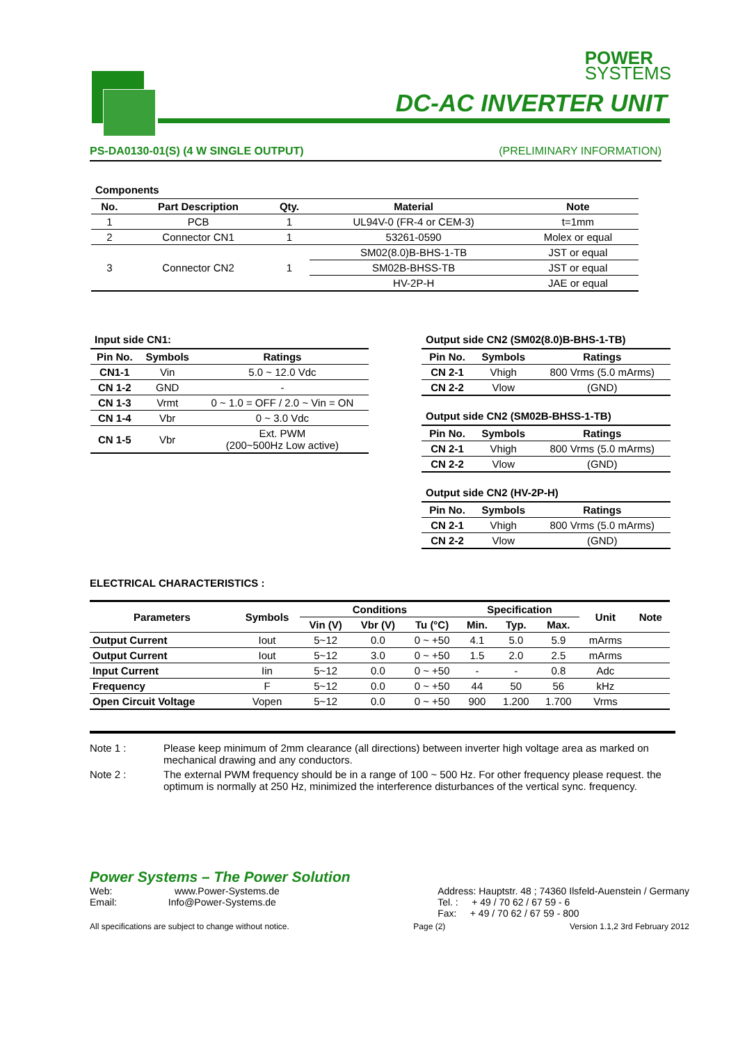POWER
SYSTEMS
DC-AC INVERTER UNIT
PS-DA0130-01(S) (4 W SINGLE OUTPUT) (PRELIMINARY INFORMATION)
Components
| No. | Part Description | Qty. | Material | Note |
| --- | --- | --- | --- | --- |
| 1 | PCB | 1 | UL94V-0 (FR-4 or CEM-3) | t=1mm |
| 2 | Connector CN1 | 1 | 53261-0590 | Molex or equal |
| 3 | Connector CN2 | 1 | SM02(8.0)B-BHS-1-TB | JST or equal |
| | | | SM02B-BHSS-TB | JST or equal |
| | | | HV-2P-H | JAE or equal |
Input side CN1:
| Pin No. | Symbols | Ratings |
| --- | --- | --- |
| CN1-1 | Vin | 5.0 ~ 12.0 Vdc |
| CN 1-2 | GND | - |
| CN 1-3 | Vrmt | 0 ~ 1.0 = OFF / 2.0 ~ Vin = ON |
| CN 1-4 | Vbr | 0 ~ 3.0 Vdc |
| CN 1-5 | Vbr | Ext. PWM (200~500Hz Low active) |
Output side CN2 (SM02(8.0)B-BHS-1-TB)
| Pin No. | Symbols | Ratings |
| --- | --- | --- |
| CN 2-1 | Vhigh | 800 Vrms (5.0 mArms) |
| CN 2-2 | Vlow | (GND) |
Output side CN2 (SM02B-BHSS-1-TB)
| Pin No. | Symbols | Ratings |
| --- | --- | --- |
| CN 2-1 | Vhigh | 800 Vrms (5.0 mArms) |
| CN 2-2 | Vlow | (GND) |
Output side CN2 (HV-2P-H)
| Pin No. | Symbols | Ratings |
| --- | --- | --- |
| CN 2-1 | Vhigh | 800 Vrms (5.0 mArms) |
| CN 2-2 | Vlow | (GND) |
ELECTRICAL CHARACTERISTICS :
| Parameters | Symbols | Conditions | | | Specification | | | Unit | Note |
| --- | --- | --- | --- | --- | --- | --- | --- | --- | --- |
| | | Vin (V) | Vbr (V) | Tu (°C) | Min. | Typ. | Max. | | |
| Output Current | Iout | 5~12 | 0.0 | 0 ~ +50 | 4.1 | 5.0 | 5.9 | mArms | |
| Output Current | Iout | 5~12 | 3.0 | 0 ~ +50 | 1.5 | 2.0 | 2.5 | mArms | |
| Input Current | Iin | 5~12 | 0.0 | 0 ~ +50 | - | - | 0.8 | Adc | |
| Frequency | F | 5~12 | 0.0 | 0 ~ +50 | 44 | 50 | 56 | kHz | |
| Open Circuit Voltage | Vopen | 5~12 | 0.0 | 0 ~ +50 | 900 | 1.200 | 1.700 | Vrms | |
Note 1 : Please keep minimum of 2mm clearance (all directions) between inverter high voltage area as marked on mechanical drawing and any conductors.
Note 2 : The external PWM frequency should be in a range of 100 ~ 500 Hz. For other frequency please request. the optimum is normally at 250 Hz, minimized the interference disturbances of the vertical sync. frequency.
Power Systems – The Power Solution
Web: www.Power-Systems.de
Email: Info@Power-Systems.de
Address: Hauptstr. 48 ; 74360 Ilsfeld-Auenstein / Germany
Tel. : + 49 / 70 62 / 67 59 - 6
Fax: + 49 / 70 62 / 67 59 - 800
All specifications are subject to change without notice. Page (2) Version 1.1,2 3rd February 2012